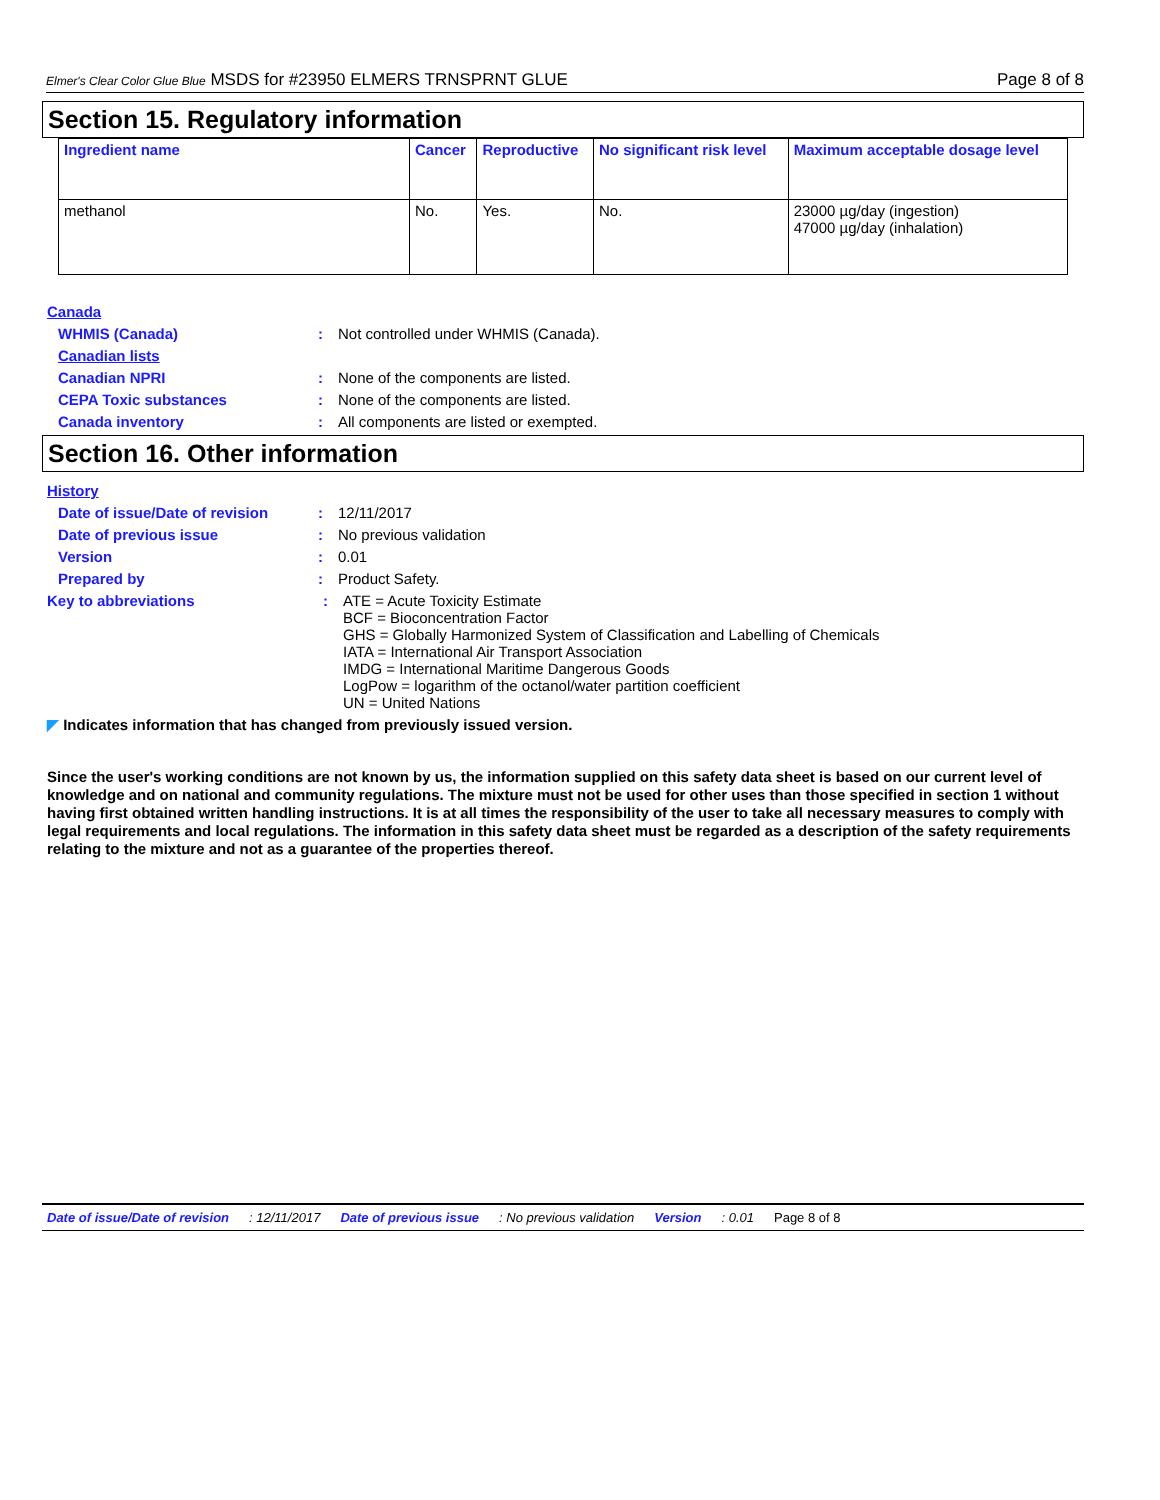Elmer's Clear Color Glue Blue MSDS for #23950 ELMERS TRNSPRNT GLUE Page 8 of 8
Section 15. Regulatory information
| Ingredient name | Cancer | Reproductive | No significant risk level | Maximum acceptable dosage level |
| --- | --- | --- | --- | --- |
| methanol | No. | Yes. | No. | 23000 µg/day (ingestion) 47000 µg/day (inhalation) |
Canada
WHMIS (Canada): Not controlled under WHMIS (Canada).
Canadian lists
Canadian NPRI: None of the components are listed.
CEPA Toxic substances: None of the components are listed.
Canada inventory: All components are listed or exempted.
Section 16. Other information
History
Date of issue/Date of revision: 12/11/2017
Date of previous issue: No previous validation
Version: 0.01
Prepared by: Product Safety.
Key to abbreviations: ATE = Acute Toxicity Estimate
BCF = Bioconcentration Factor
GHS = Globally Harmonized System of Classification and Labelling of Chemicals
IATA = International Air Transport Association
IMDG = International Maritime Dangerous Goods
LogPow = logarithm of the octanol/water partition coefficient
UN = United Nations
◤ Indicates information that has changed from previously issued version.
Since the user's working conditions are not known by us, the information supplied on this safety data sheet is based on our current level of knowledge and on national and community regulations. The mixture must not be used for other uses than those specified in section 1 without having first obtained written handling instructions. It is at all times the responsibility of the user to take all necessary measures to comply with legal requirements and local regulations. The information in this safety data sheet must be regarded as a description of the safety requirements relating to the mixture and not as a guarantee of the properties thereof.
Date of issue/Date of revision: 12/11/2017 Date of previous issue: No previous validation Version: 0.01 Page 8 of 8